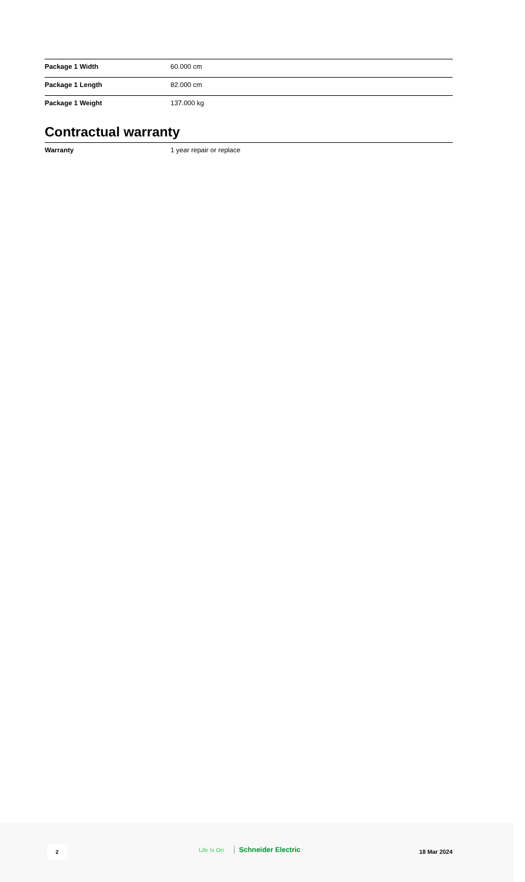| Package 1 Width | 60.000 cm |
| Package 1 Length | 82.000 cm |
| Package 1 Weight | 137.000 kg |
Contractual warranty
| Warranty | 1 year repair or replace |
2 Life Is On Schneider Electric 18 Mar 2024